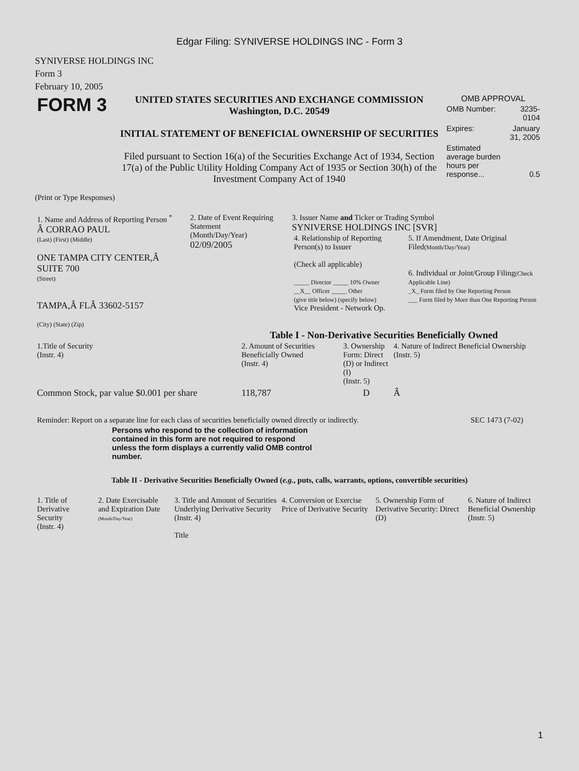Edgar Filing: SYNIVERSE HOLDINGS INC - Form 3
SYNIVERSE HOLDINGS INC
Form 3
February 10, 2005
| FORM 3 | UNITED STATES SECURITIES AND EXCHANGE COMMISSION Washington, D.C. 20549 INITIAL STATEMENT OF BENEFICIAL OWNERSHIP OF SECURITIES Filed pursuant to Section 16(a) of the Securities Exchange Act of 1934, Section 17(a) of the Public Utility Holding Company Act of 1935 or Section 30(h) of the Investment Company Act of 1940 | OMB APPROVAL / OMB Number: / 3235-0104 / / Expires: / January 31, 2005 / / Estimated average burden hours per response... / 0.5 / |
(Print or Type Responses)
| 1. Name and Address of Reporting Person <sup>*</sup> Â CORRAO PAUL (Last) (First) (Middle) ONE TAMPA CITY CENTER,Â SUITE 700 (Street) TAMPA,Â FLÂ 33602-5157 (City) (State) (Zip) | 2. Date of Event Requiring Statement (Month/Day/Year) 02/09/2005 | 3. Issuer Name and Ticker or Trading Symbol SYNIVERSE HOLDINGS INC [SVR] / 4. Relationship of Reporting Person(s) to Issuer (Check all applicable) _____ Director _____ 10% Owner __X__ Officer _____ Other (give title below) (specify below) Vice President - Network Op. / 5. If Amendment, Date Original Filed (Month/Day/Year) 6. Individual or Joint/Group Filing (Check Applicable Line) _X_ Form filed by One Reporting Person ___ Form filed by More than One Reporting Person / |
Table I - Non-Derivative Securities Beneficially Owned
| 1.Title of Security (Instr. 4) | 2. Amount of Securities Beneficially Owned (Instr. 4) | 3. Ownership Form: Direct (D) or Indirect (I) (Instr. 5) | 4. Nature of Indirect Beneficial Ownership (Instr. 5) |
| --- | --- | --- | --- |
| Common Stock, par value $0.001 per share | 118,787 | D | Â |
| Reminder: Report on a separate line for each class of securities beneficially owned directly or indirectly. | SEC 1473 (7-02) |
Persons who respond to the collection of information contained in this form are not required to respond unless the form displays a currently valid OMB control number.
Table II - Derivative Securities Beneficially Owned (e.g., puts, calls, warrants, options, convertible securities)
| 1. Title of Derivative Security (Instr. 4) | 2. Date Exercisable and Expiration Date (Month/Day/Year) | 3. Title and Amount of Securities Underlying Derivative Security (Instr. 4) Title | 4. Conversion or Exercise Price of Derivative Security | 5. Ownership Form of Derivative Security: Direct (D) | 6. Nature of Indirect Beneficial Ownership (Instr. 5) |
| --- | --- | --- | --- | --- | --- |
1